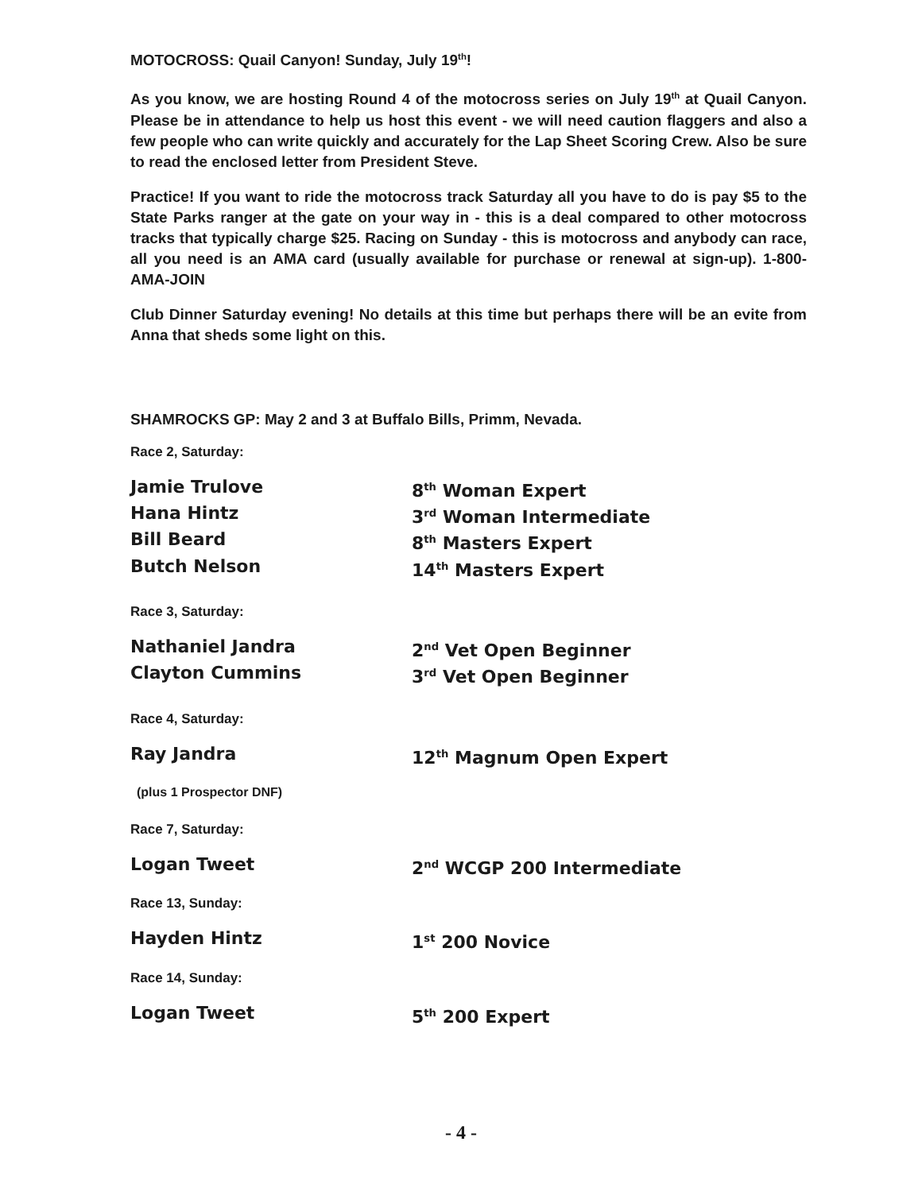MOTOCROSS: Quail Canyon! Sunday, July 19<sup>th</sup>!
As you know, we are hosting Round 4 of the motocross series on July 19<sup>th</sup> at Quail Canyon. Please be in attendance to help us host this event - we will need caution flaggers and also a few people who can write quickly and accurately for the Lap Sheet Scoring Crew. Also be sure to read the enclosed letter from President Steve.
Practice! If you want to ride the motocross track Saturday all you have to do is pay $5 to the State Parks ranger at the gate on your way in - this is a deal compared to other motocross tracks that typically charge $25. Racing on Sunday - this is motocross and anybody can race, all you need is an AMA card (usually available for purchase or renewal at sign-up). 1-800-AMA-JOIN
Club Dinner Saturday evening! No details at this time but perhaps there will be an evite from Anna that sheds some light on this.
SHAMROCKS GP: May 2 and 3 at Buffalo Bills, Primm, Nevada.
Race 2, Saturday:
| Jamie Trulove | 8<sup>th</sup> Woman Expert |
| Hana Hintz | 3<sup>rd</sup> Woman Intermediate |
| Bill Beard | 8<sup>th</sup> Masters Expert |
| Butch Nelson | 14<sup>th</sup> Masters Expert |
Race 3, Saturday:
| Nathaniel Jandra | 2<sup>nd</sup> Vet Open Beginner |
| Clayton Cummins | 3<sup>rd</sup> Vet Open Beginner |
Race 4, Saturday:
| Ray Jandra | 12<sup>th</sup> Magnum Open Expert |
(plus 1 Prospector DNF)
Race 7, Saturday:
| Logan Tweet | 2<sup>nd</sup> WCGP 200 Intermediate |
Race 13, Sunday:
| Hayden Hintz | 1<sup>st</sup> 200 Novice |
Race 14, Sunday:
| Logan Tweet | 5<sup>th</sup> 200 Expert |
- 4 -